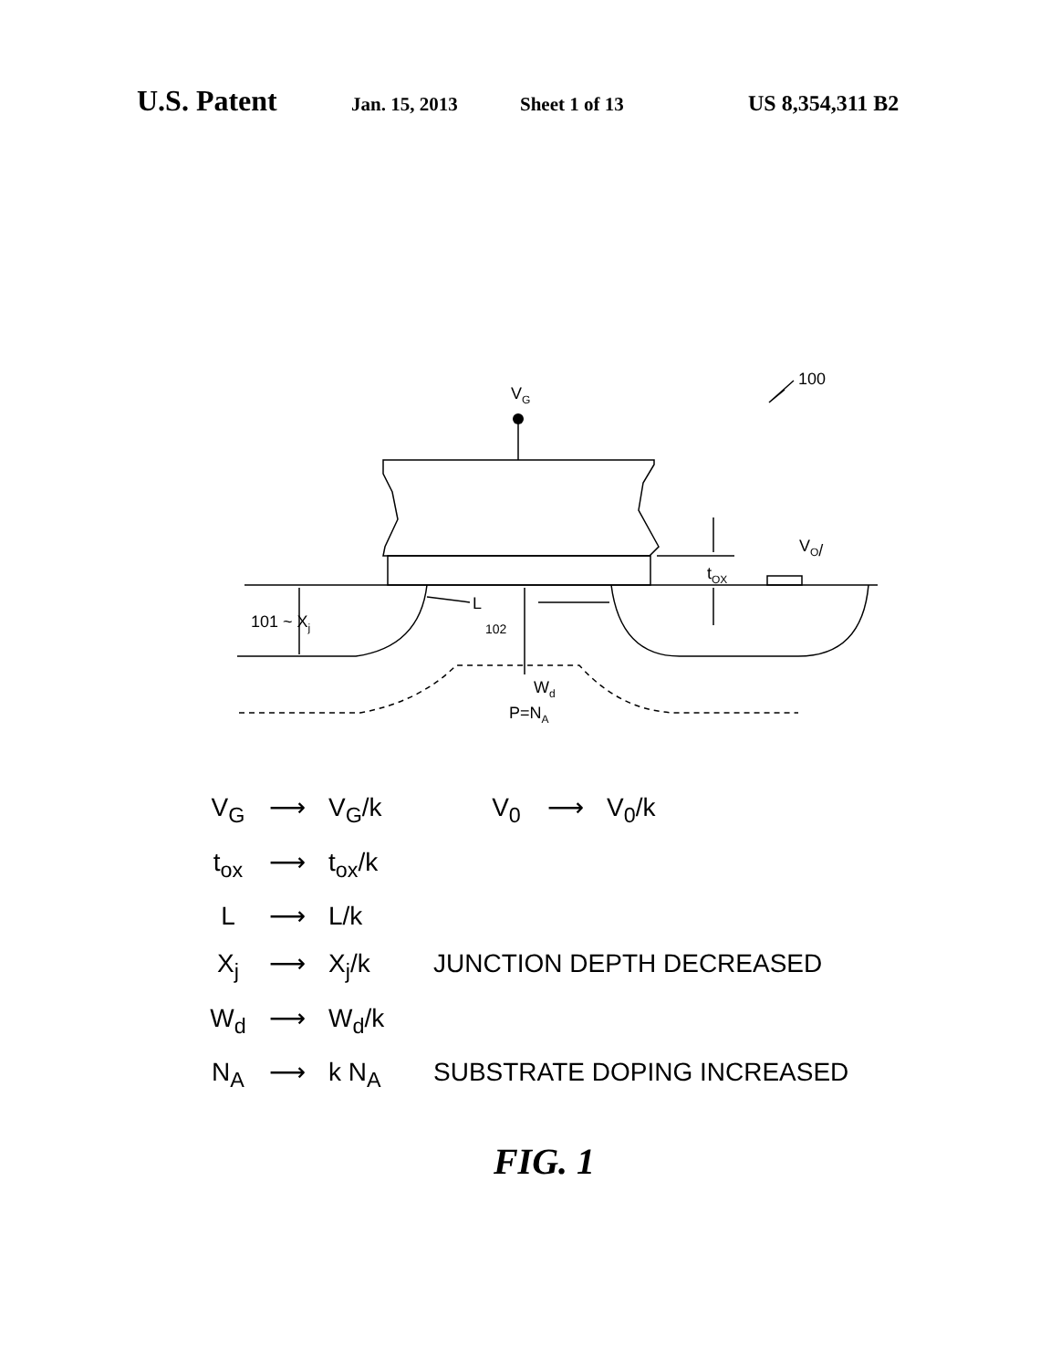U.S. Patent Jan. 15, 2013 Sheet 1 of 13 US 8,354,311 B2
VG
100
VO/
tOX
101 ~ Xj
L
102
Wd
P=NA
V<sub>G</sub> ⟶ V<sub>G</sub>/k V<sub>0</sub> ⟶ V<sub>0</sub>/k
t<sub>ox</sub> ⟶ t<sub>ox</sub>/k
L ⟶ L/k
X<sub>j</sub> ⟶ X<sub>j</sub>/k JUNCTION DEPTH DECREASED
W<sub>d</sub> ⟶ W<sub>d</sub>/k
N<sub>A</sub> ⟶ k N<sub>A</sub> SUBSTRATE DOPING INCREASED
FIG. 1